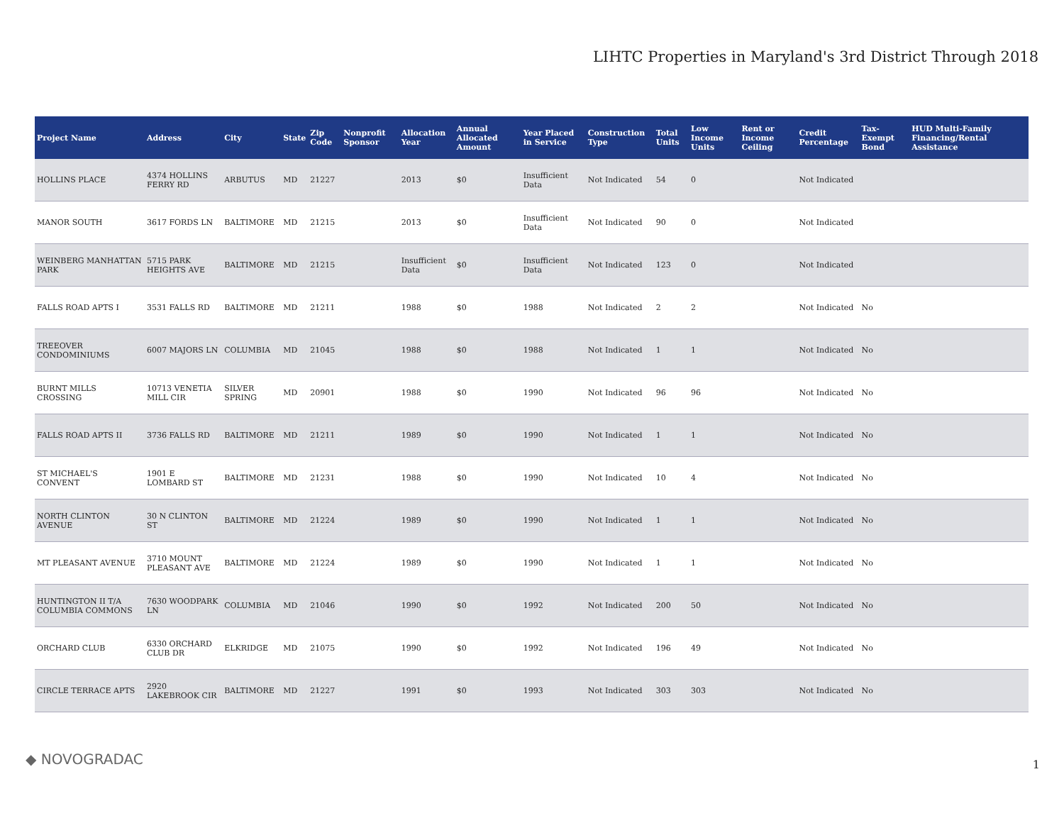LIHTC Properties in Maryland's 3rd District Through 2018
| Project Name | Address | City | State | Zip Code | Nonprofit Sponsor | Allocation Year | Annual Allocated Amount | Year Placed in Service | Construction Type | Total Units | Low Income Units | Rent or Income Ceiling | Credit Percentage | Tax-Exempt Bond | HUD Multi-Family Financing/Rental Assistance |
| --- | --- | --- | --- | --- | --- | --- | --- | --- | --- | --- | --- | --- | --- | --- | --- |
| HOLLINS PLACE | 4374 HOLLINS FERRY RD | ARBUTUS | MD | 21227 | | 2013 | $0 | Insufficient Data | Not Indicated | 54 | 0 | | Not Indicated | | |
| MANOR SOUTH | 3617 FORDS LN | BALTIMORE | MD | 21215 | | 2013 | $0 | Insufficient Data | Not Indicated | 90 | 0 | | Not Indicated | | |
| WEINBERG MANHATTAN PARK | 5715 PARK HEIGHTS AVE | BALTIMORE | MD | 21215 | | Insufficient Data | $0 | Insufficient Data | Not Indicated | 123 | 0 | | Not Indicated | | |
| FALLS ROAD APTS I | 3531 FALLS RD | BALTIMORE | MD | 21211 | | 1988 | $0 | 1988 | Not Indicated | 2 | 2 | | Not Indicated | No | |
| TREEOVER CONDOMINIUMS | 6007 MAJORS LN | COLUMBIA | MD | 21045 | | 1988 | $0 | 1988 | Not Indicated | 1 | 1 | | Not Indicated | No | |
| BURNT MILLS CROSSING | 10713 VENETIA MILL CIR | SILVER SPRING | MD | 20901 | | 1988 | $0 | 1990 | Not Indicated | 96 | 96 | | Not Indicated | No | |
| FALLS ROAD APTS II | 3736 FALLS RD | BALTIMORE | MD | 21211 | | 1989 | $0 | 1990 | Not Indicated | 1 | 1 | | Not Indicated | No | |
| ST MICHAEL'S CONVENT | 1901 E LOMBARD ST | BALTIMORE | MD | 21231 | | 1988 | $0 | 1990 | Not Indicated | 10 | 4 | | Not Indicated | No | |
| NORTH CLINTON AVENUE | 30 N CLINTON ST | BALTIMORE | MD | 21224 | | 1989 | $0 | 1990 | Not Indicated | 1 | 1 | | Not Indicated | No | |
| MT PLEASANT AVENUE | 3710 MOUNT PLEASANT AVE | BALTIMORE | MD | 21224 | | 1989 | $0 | 1990 | Not Indicated | 1 | 1 | | Not Indicated | No | |
| HUNTINGTON II T/A COLUMBIA COMMONS | 7630 WOODPARK LN | COLUMBIA | MD | 21046 | | 1990 | $0 | 1992 | Not Indicated | 200 | 50 | | Not Indicated | No | |
| ORCHARD CLUB | 6330 ORCHARD CLUB DR | ELKRIDGE | MD | 21075 | | 1990 | $0 | 1992 | Not Indicated | 196 | 49 | | Not Indicated | No | |
| CIRCLE TERRACE APTS | 2920 LAKEBROOK CIR | BALTIMORE | MD | 21227 | | 1991 | $0 | 1993 | Not Indicated | 303 | 303 | | Not Indicated | No | |
◆ NOVOGRADAC 1